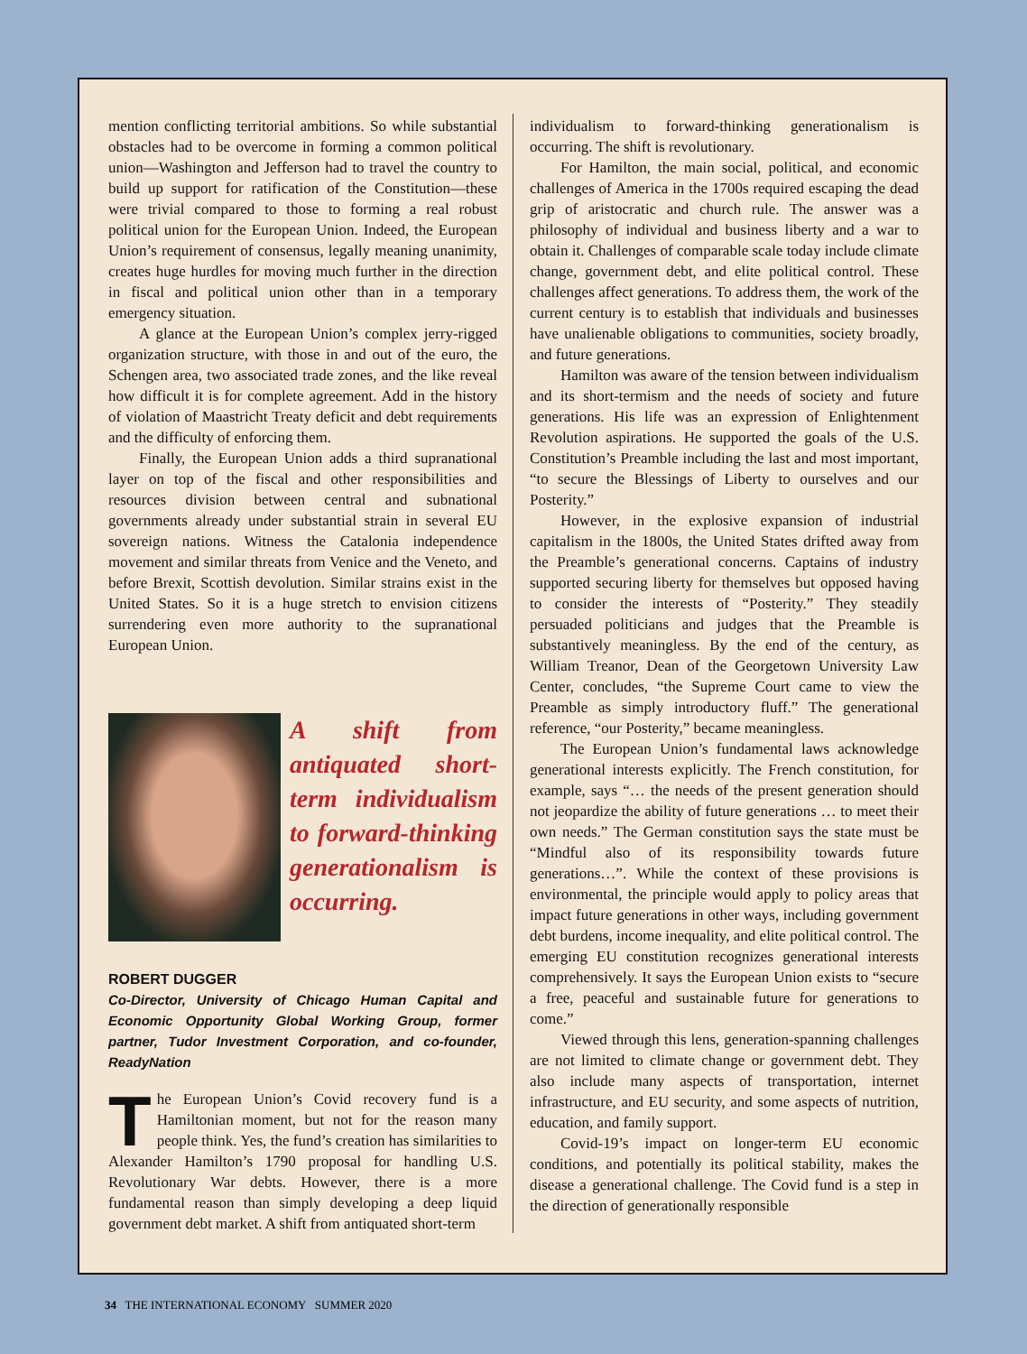mention conflicting territorial ambitions. So while substantial obstacles had to be overcome in forming a common political union—Washington and Jefferson had to travel the country to build up support for ratification of the Constitution—these were trivial compared to those to forming a real robust political union for the European Union. Indeed, the European Union’s requirement of consensus, legally meaning unanimity, creates huge hurdles for moving much further in the direction in fiscal and political union other than in a temporary emergency situation.
A glance at the European Union’s complex jerry-rigged organization structure, with those in and out of the euro, the Schengen area, two associated trade zones, and the like reveal how difficult it is for complete agreement. Add in the history of violation of Maastricht Treaty deficit and debt requirements and the difficulty of enforcing them.
Finally, the European Union adds a third supranational layer on top of the fiscal and other responsibilities and resources division between central and subnational governments already under substantial strain in several EU sovereign nations. Witness the Catalonia independence movement and similar threats from Venice and the Veneto, and before Brexit, Scottish devolution. Similar strains exist in the United States. So it is a huge stretch to envision citizens surrendering even more authority to the supranational European Union.
A shift from antiquated short-term individualism to forward-thinking generationalism is occurring.
ROBERT DUGGER
Co-Director, University of Chicago Human Capital and Economic Opportunity Global Working Group, former partner, Tudor Investment Corporation, and co-founder, ReadyNation
The European Union’s Covid recovery fund is a Hamiltonian moment, but not for the reason many people think. Yes, the fund’s creation has similarities to Alexander Hamilton’s 1790 proposal for handling U.S. Revolutionary War debts. However, there is a more fundamental reason than simply developing a deep liquid government debt market. A shift from antiquated short-term
individualism to forward-thinking generationalism is occurring. The shift is revolutionary.
For Hamilton, the main social, political, and economic challenges of America in the 1700s required escaping the dead grip of aristocratic and church rule. The answer was a philosophy of individual and business liberty and a war to obtain it. Challenges of comparable scale today include climate change, government debt, and elite political control. These challenges affect generations. To address them, the work of the current century is to establish that individuals and businesses have unalienable obligations to communities, society broadly, and future generations.
Hamilton was aware of the tension between individualism and its short-termism and the needs of society and future generations. His life was an expression of Enlightenment Revolution aspirations. He supported the goals of the U.S. Constitution’s Preamble including the last and most important, “to secure the Blessings of Liberty to ourselves and our Posterity.”
However, in the explosive expansion of industrial capitalism in the 1800s, the United States drifted away from the Preamble’s generational concerns. Captains of industry supported securing liberty for themselves but opposed having to consider the interests of “Posterity.” They steadily persuaded politicians and judges that the Preamble is substantively meaningless. By the end of the century, as William Treanor, Dean of the Georgetown University Law Center, concludes, “the Supreme Court came to view the Preamble as simply introductory fluff.” The generational reference, “our Posterity,” became meaningless.
The European Union’s fundamental laws acknowledge generational interests explicitly. The French constitution, for example, says “… the needs of the present generation should not jeopardize the ability of future generations … to meet their own needs.” The German constitution says the state must be “Mindful also of its responsibility towards future generations…”. While the context of these provisions is environmental, the principle would apply to policy areas that impact future generations in other ways, including government debt burdens, income inequality, and elite political control. The emerging EU constitution recognizes generational interests comprehensively. It says the European Union exists to “secure a free, peaceful and sustainable future for generations to come.”
Viewed through this lens, generation-spanning challenges are not limited to climate change or government debt. They also include many aspects of transportation, internet infrastructure, and EU security, and some aspects of nutrition, education, and family support.
Covid-19’s impact on longer-term EU economic conditions, and potentially its political stability, makes the disease a generational challenge. The Covid fund is a step in the direction of generationally responsible
34 THE INTERNATIONAL ECONOMY SUMMER 2020